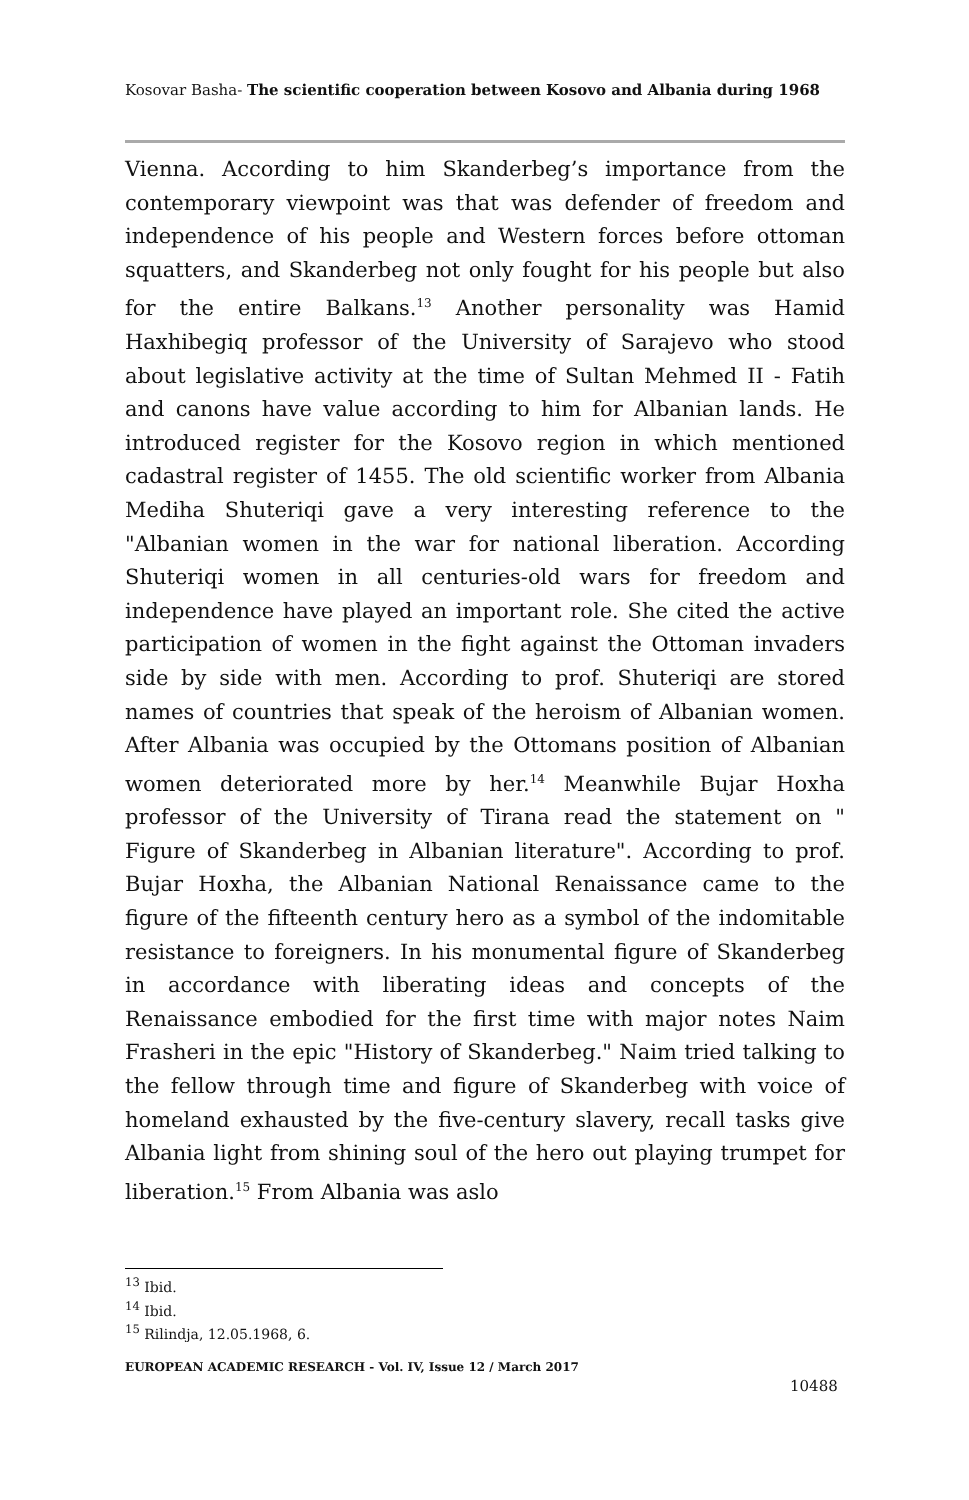Kosovar Basha- The scientific cooperation between Kosovo and Albania during 1968
Vienna. According to him Skanderbeg’s importance from the contemporary viewpoint was that was defender of freedom and independence of his people and Western forces before ottoman squatters, and Skanderbeg not only fought for his people but also for the entire Balkans.<sup>13</sup> Another personality was Hamid Haxhibegiq professor of the University of Sarajevo who stood about legislative activity at the time of Sultan Mehmed II - Fatih and canons have value according to him for Albanian lands. He introduced register for the Kosovo region in which mentioned cadastral register of 1455. The old scientific worker from Albania Mediha Shuteriqi gave a very interesting reference to the "Albanian women in the war for national liberation. According Shuteriqi women in all centuries-old wars for freedom and independence have played an important role. She cited the active participation of women in the fight against the Ottoman invaders side by side with men. According to prof. Shuteriqi are stored names of countries that speak of the heroism of Albanian women. After Albania was occupied by the Ottomans position of Albanian women deteriorated more by her.<sup>14</sup> Meanwhile Bujar Hoxha professor of the University of Tirana read the statement on " Figure of Skanderbeg in Albanian literature". According to prof. Bujar Hoxha, the Albanian National Renaissance came to the figure of the fifteenth century hero as a symbol of the indomitable resistance to foreigners. In his monumental figure of Skanderbeg in accordance with liberating ideas and concepts of the Renaissance embodied for the first time with major notes Naim Frasheri in the epic "History of Skanderbeg." Naim tried talking to the fellow through time and figure of Skanderbeg with voice of homeland exhausted by the five-century slavery, recall tasks give Albania light from shining soul of the hero out playing trumpet for liberation.<sup>15</sup> From Albania was aslo
<sup>13</sup> Ibid.
<sup>14</sup> Ibid.
<sup>15</sup> Rilindja, 12.05.1968, 6.
EUROPEAN ACADEMIC RESEARCH - Vol. IV, Issue 12 / March 2017
10488